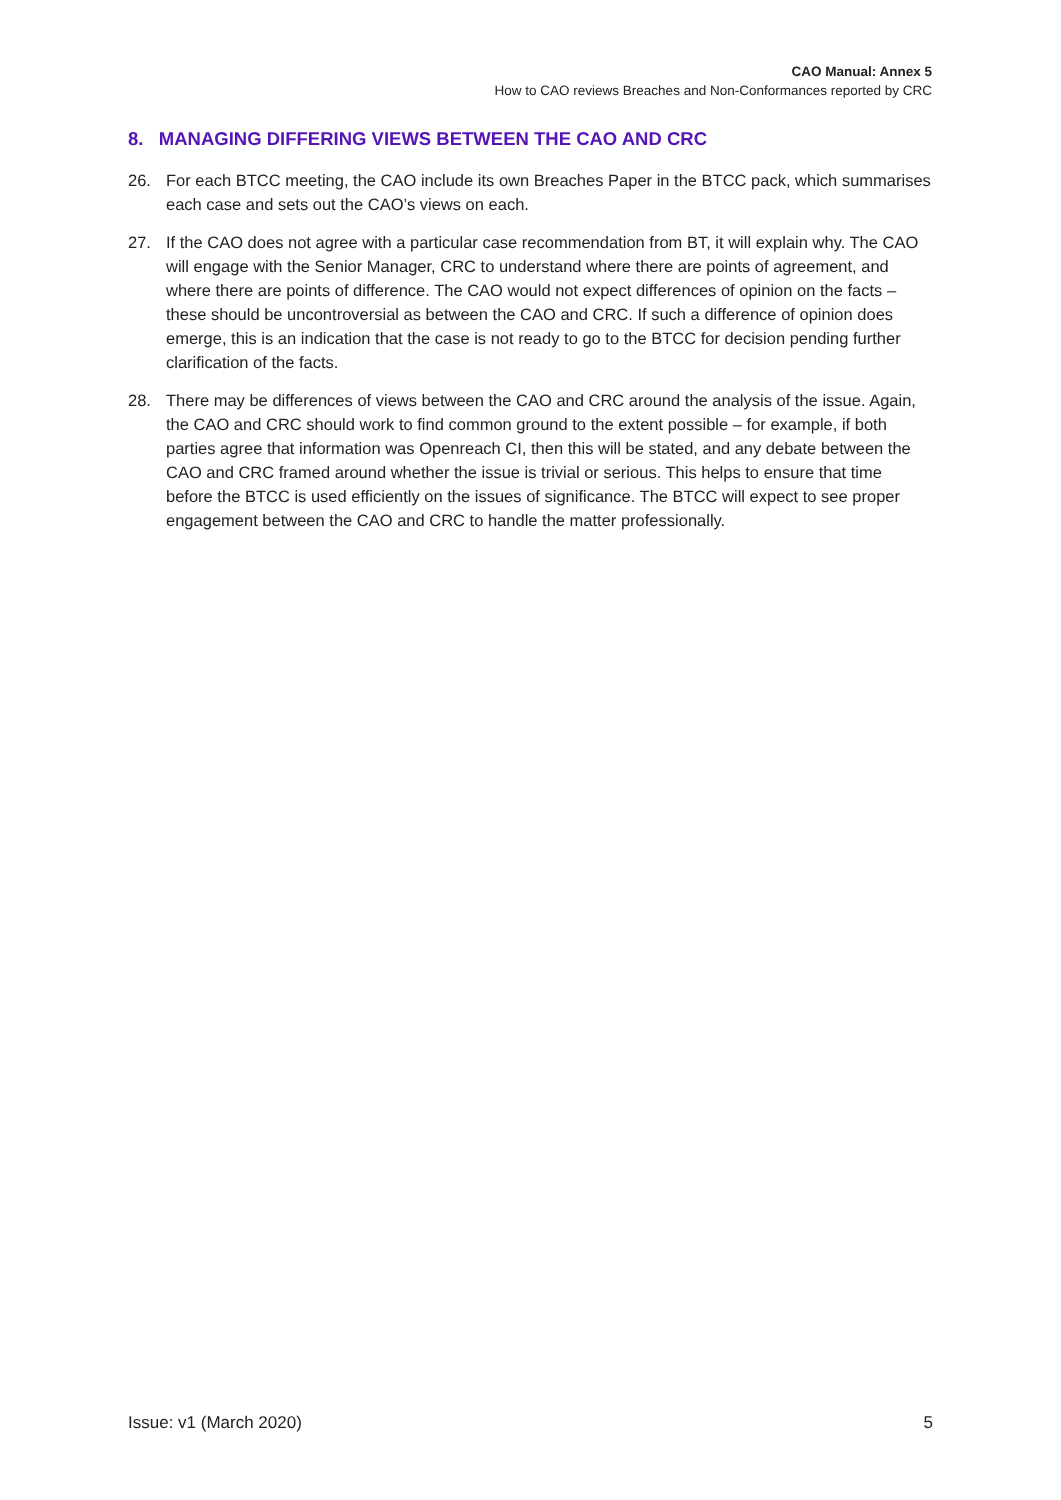CAO Manual: Annex 5
How to CAO reviews Breaches and Non-Conformances reported by CRC
8. MANAGING DIFFERING VIEWS BETWEEN THE CAO AND CRC
26. For each BTCC meeting, the CAO include its own Breaches Paper in the BTCC pack, which summarises each case and sets out the CAO’s views on each.
27. If the CAO does not agree with a particular case recommendation from BT, it will explain why. The CAO will engage with the Senior Manager, CRC to understand where there are points of agreement, and where there are points of difference. The CAO would not expect differences of opinion on the facts – these should be uncontroversial as between the CAO and CRC. If such a difference of opinion does emerge, this is an indication that the case is not ready to go to the BTCC for decision pending further clarification of the facts.
28. There may be differences of views between the CAO and CRC around the analysis of the issue. Again, the CAO and CRC should work to find common ground to the extent possible – for example, if both parties agree that information was Openreach CI, then this will be stated, and any debate between the CAO and CRC framed around whether the issue is trivial or serious. This helps to ensure that time before the BTCC is used efficiently on the issues of significance. The BTCC will expect to see proper engagement between the CAO and CRC to handle the matter professionally.
Issue: v1 (March 2020) 5